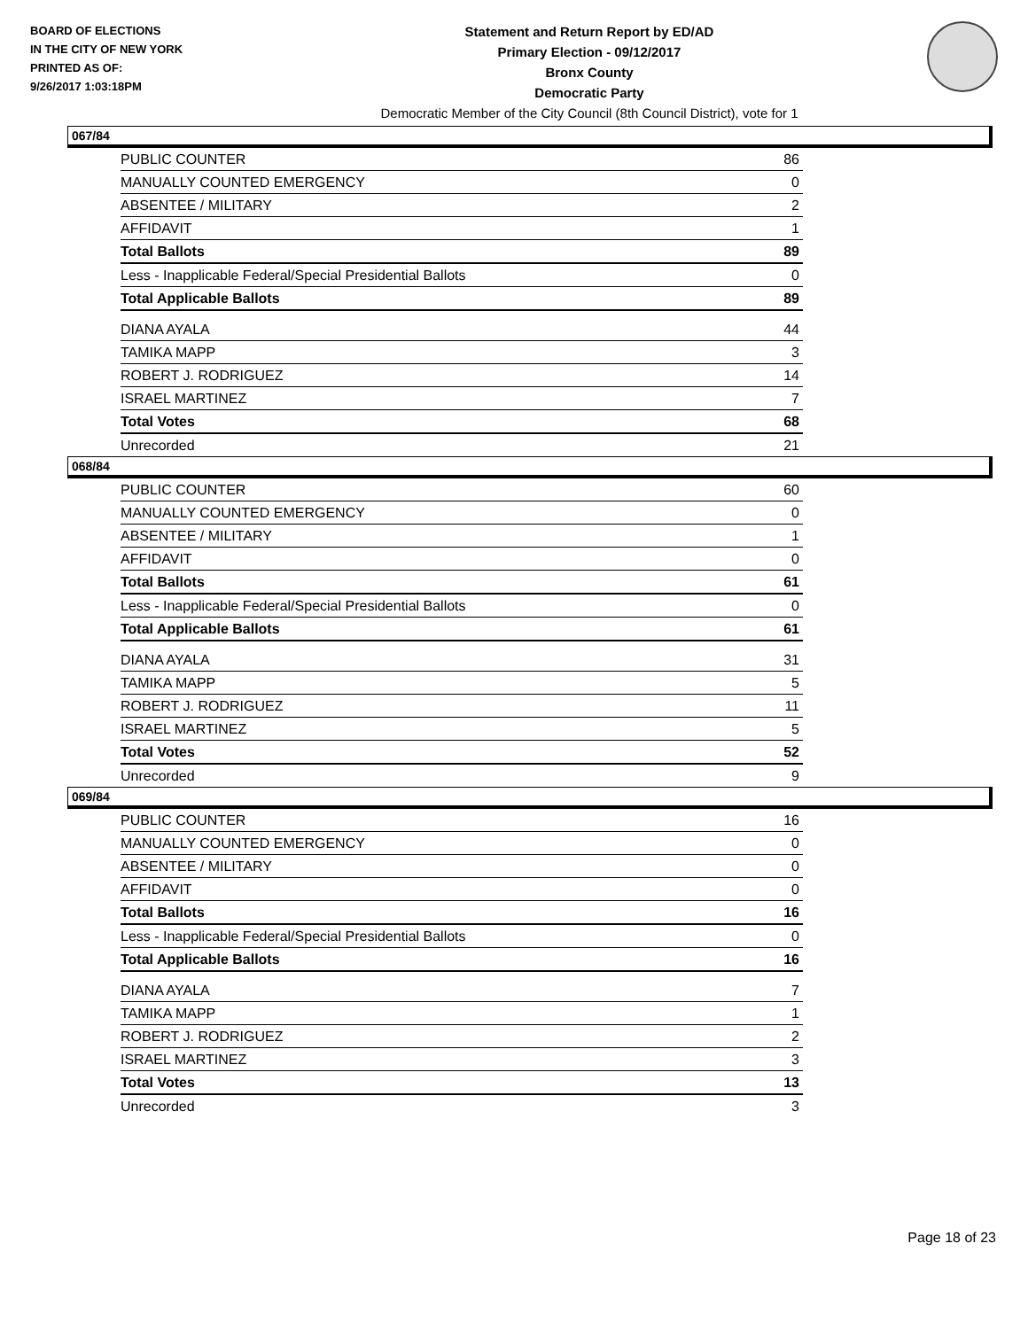BOARD OF ELECTIONS
IN THE CITY OF NEW YORK
PRINTED AS OF:
9/26/2017 1:03:18PM
Statement and Return Report by ED/AD
Primary Election - 09/12/2017
Bronx County
Democratic Party
Democratic Member of the City Council (8th Council District), vote for 1
067/84
| PUBLIC COUNTER | 86 |
| MANUALLY COUNTED EMERGENCY | 0 |
| ABSENTEE / MILITARY | 2 |
| AFFIDAVIT | 1 |
| Total Ballots | 89 |
| Less - Inapplicable Federal/Special Presidential Ballots | 0 |
| Total Applicable Ballots | 89 |
| DIANA AYALA | 44 |
| TAMIKA MAPP | 3 |
| ROBERT J. RODRIGUEZ | 14 |
| ISRAEL MARTINEZ | 7 |
| Total Votes | 68 |
| Unrecorded | 21 |
068/84
| PUBLIC COUNTER | 60 |
| MANUALLY COUNTED EMERGENCY | 0 |
| ABSENTEE / MILITARY | 1 |
| AFFIDAVIT | 0 |
| Total Ballots | 61 |
| Less - Inapplicable Federal/Special Presidential Ballots | 0 |
| Total Applicable Ballots | 61 |
| DIANA AYALA | 31 |
| TAMIKA MAPP | 5 |
| ROBERT J. RODRIGUEZ | 11 |
| ISRAEL MARTINEZ | 5 |
| Total Votes | 52 |
| Unrecorded | 9 |
069/84
| PUBLIC COUNTER | 16 |
| MANUALLY COUNTED EMERGENCY | 0 |
| ABSENTEE / MILITARY | 0 |
| AFFIDAVIT | 0 |
| Total Ballots | 16 |
| Less - Inapplicable Federal/Special Presidential Ballots | 0 |
| Total Applicable Ballots | 16 |
| DIANA AYALA | 7 |
| TAMIKA MAPP | 1 |
| ROBERT J. RODRIGUEZ | 2 |
| ISRAEL MARTINEZ | 3 |
| Total Votes | 13 |
| Unrecorded | 3 |
Page 18 of 23